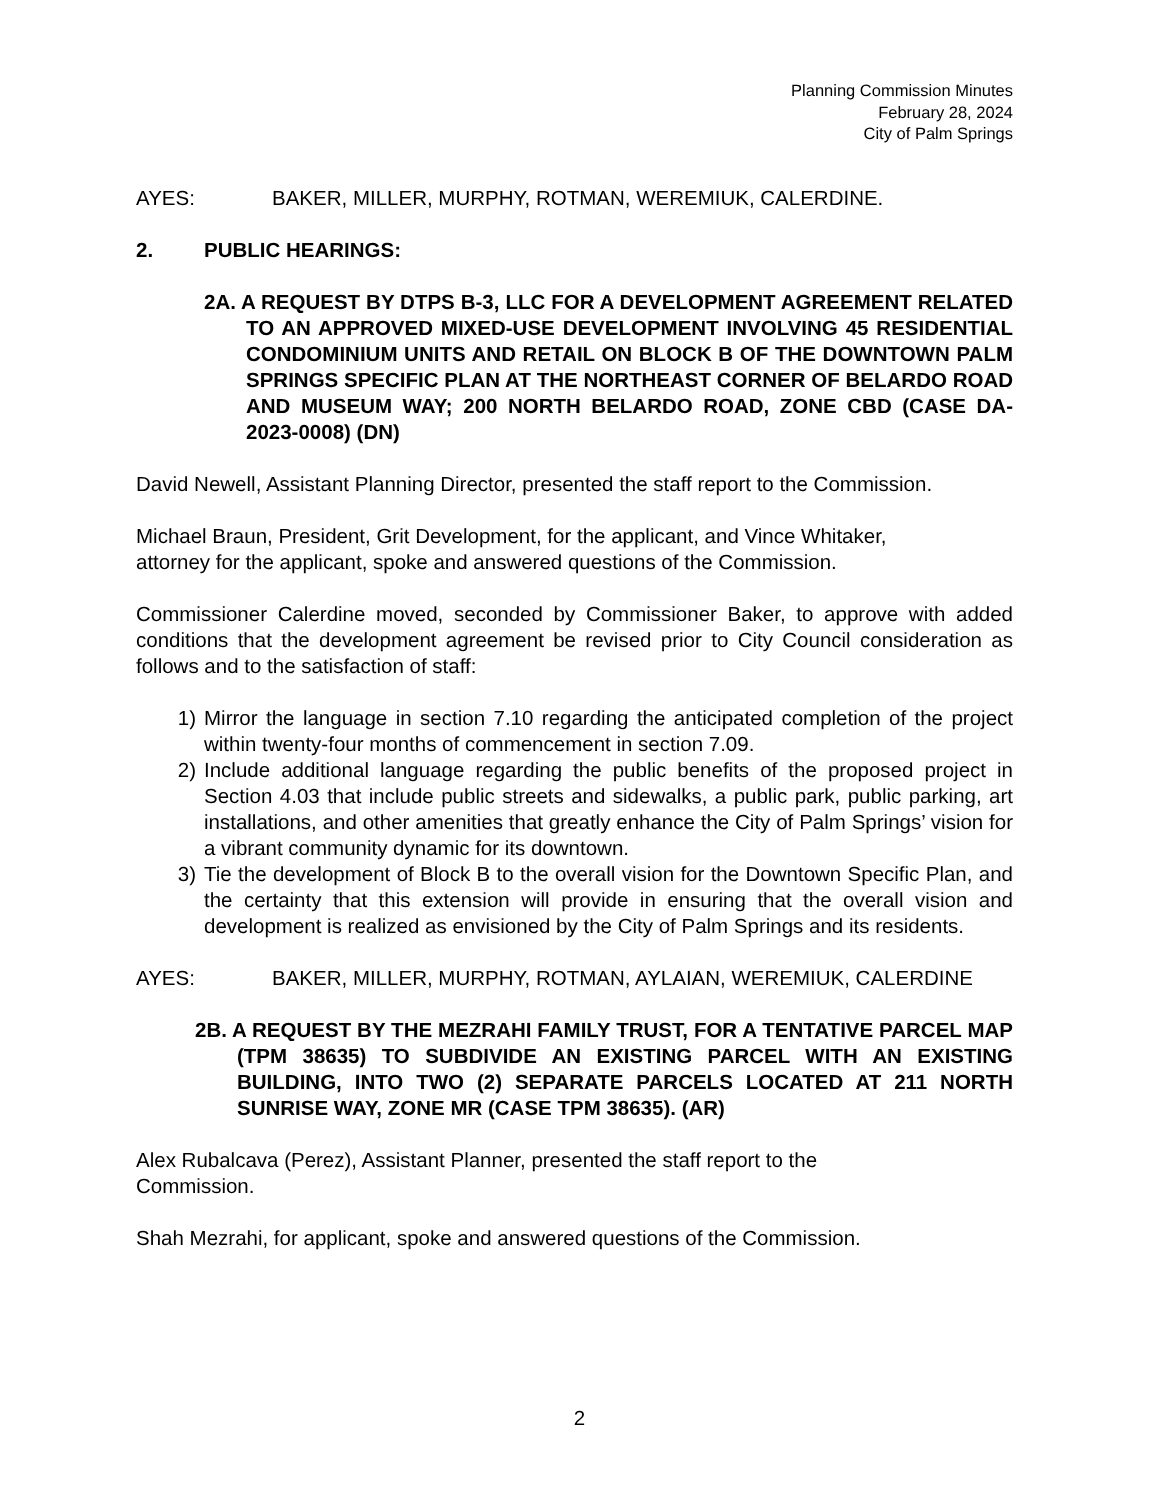Planning Commission Minutes
February 28, 2024
City of Palm Springs
AYES: BAKER, MILLER, MURPHY, ROTMAN, WEREMIUK, CALERDINE.
2. PUBLIC HEARINGS:
2A. A REQUEST BY DTPS B-3, LLC FOR A DEVELOPMENT AGREEMENT RELATED TO AN APPROVED MIXED-USE DEVELOPMENT INVOLVING 45 RESIDENTIAL CONDOMINIUM UNITS AND RETAIL ON BLOCK B OF THE DOWNTOWN PALM SPRINGS SPECIFIC PLAN AT THE NORTHEAST CORNER OF BELARDO ROAD AND MUSEUM WAY; 200 NORTH BELARDO ROAD, ZONE CBD (CASE DA-2023-0008) (DN)
David Newell, Assistant Planning Director, presented the staff report to the Commission.
Michael Braun, President, Grit Development, for the applicant, and Vince Whitaker,
attorney for the applicant, spoke and answered questions of the Commission.
Commissioner Calerdine moved, seconded by Commissioner Baker, to approve with added conditions that the development agreement be revised prior to City Council consideration as follows and to the satisfaction of staff:
1) Mirror the language in section 7.10 regarding the anticipated completion of the project within twenty-four months of commencement in section 7.09.
2) Include additional language regarding the public benefits of the proposed project in Section 4.03 that include public streets and sidewalks, a public park, public parking, art installations, and other amenities that greatly enhance the City of Palm Springs’ vision for a vibrant community dynamic for its downtown.
3) Tie the development of Block B to the overall vision for the Downtown Specific Plan, and the certainty that this extension will provide in ensuring that the overall vision and development is realized as envisioned by the City of Palm Springs and its residents.
AYES: BAKER, MILLER, MURPHY, ROTMAN, AYLAIAN, WEREMIUK, CALERDINE
2B. A REQUEST BY THE MEZRAHI FAMILY TRUST, FOR A TENTATIVE PARCEL MAP (TPM 38635) TO SUBDIVIDE AN EXISTING PARCEL WITH AN EXISTING BUILDING, INTO TWO (2) SEPARATE PARCELS LOCATED AT 211 NORTH SUNRISE WAY, ZONE MR (CASE TPM 38635). (AR)
Alex Rubalcava (Perez), Assistant Planner, presented the staff report to the
Commission.
Shah Mezrahi, for applicant, spoke and answered questions of the Commission.
2